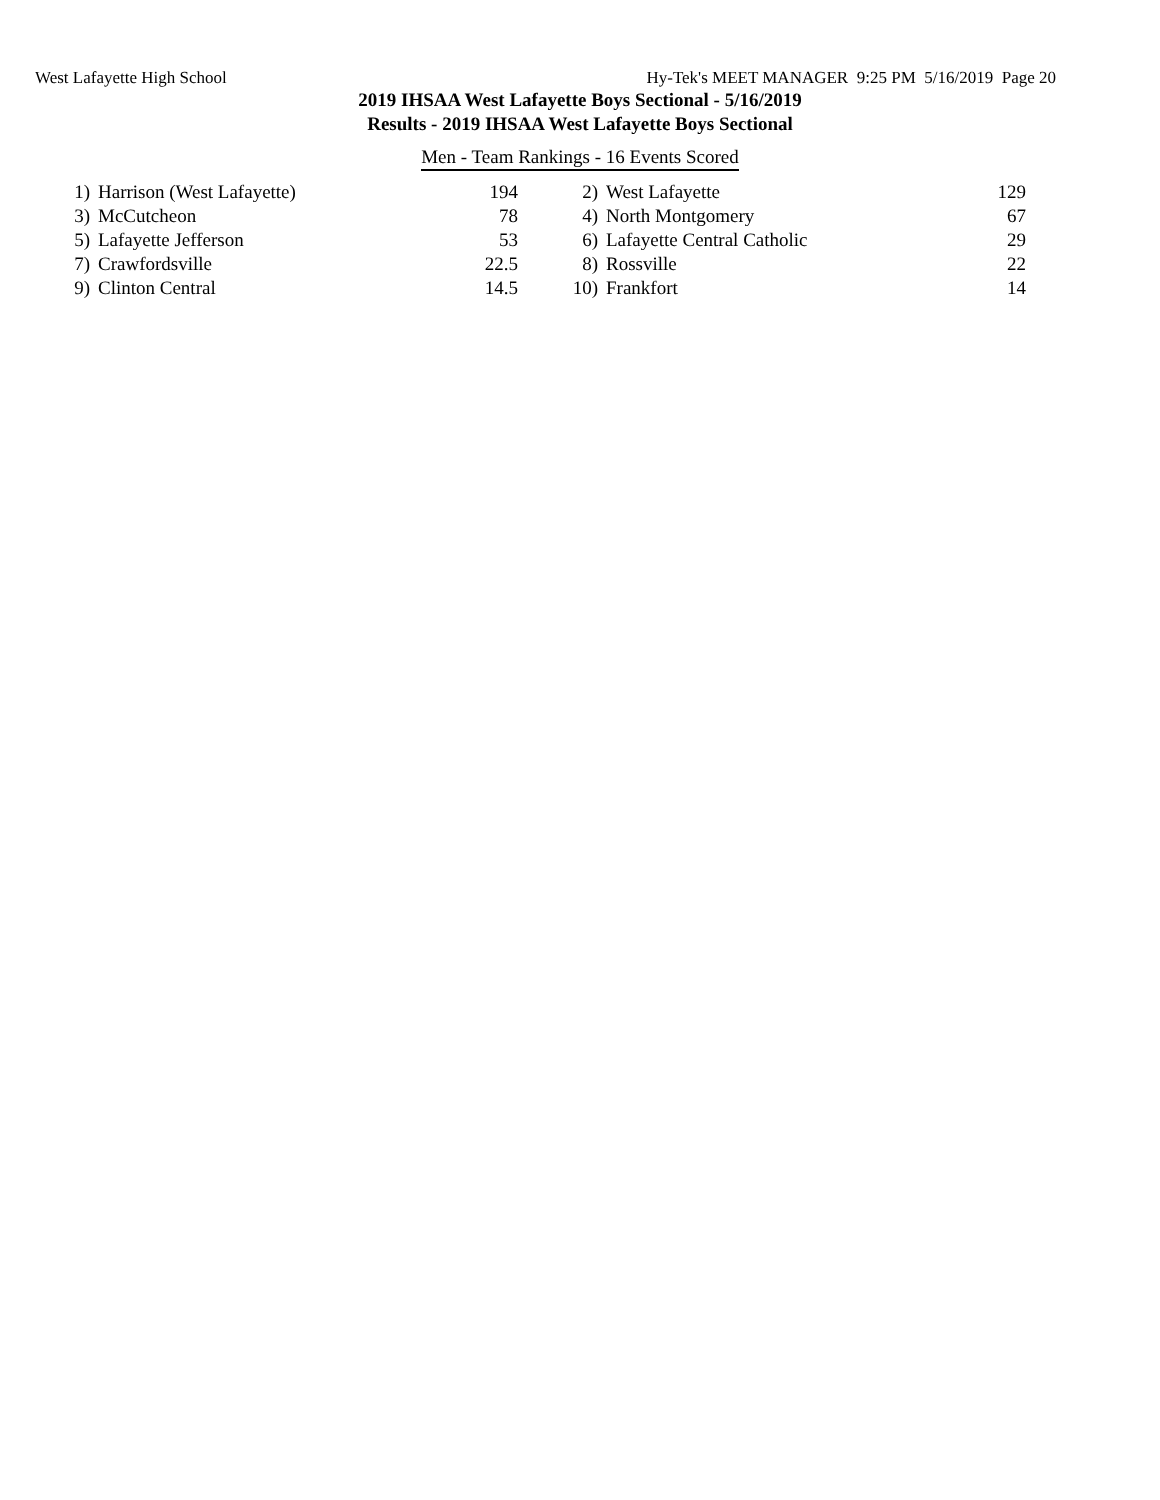West Lafayette High School Hy-Tek's MEET MANAGER 9:25 PM 5/16/2019 Page 20
2019 IHSAA West Lafayette Boys Sectional - 5/16/2019
Results - 2019 IHSAA West Lafayette Boys Sectional
Men - Team Rankings - 16 Events Scored
| 1) | Harrison (West Lafayette) | 194 | | 2) | West Lafayette | 129 |
| 3) | McCutcheon | 78 | | 4) | North Montgomery | 67 |
| 5) | Lafayette Jefferson | 53 | | 6) | Lafayette Central Catholic | 29 |
| 7) | Crawfordsville | 22.5 | | 8) | Rossville | 22 |
| 9) | Clinton Central | 14.5 | | 10) | Frankfort | 14 |